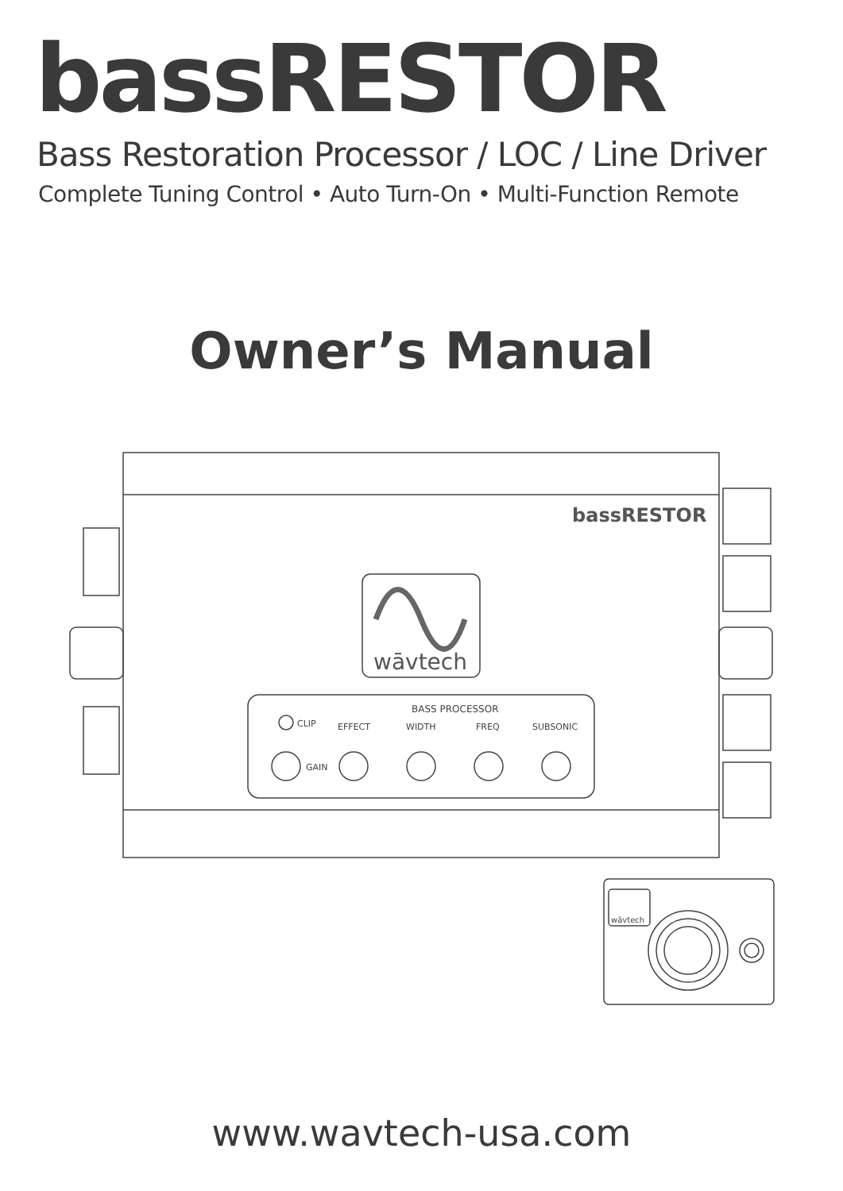bassRESTOR
Bass Restoration Processor / LOC / Line Driver
Complete Tuning Control • Auto Turn-On • Multi-Function Remote
Owner’s Manual
bassRESTOR
wāvtech
BASS PROCESSOR
CLIP
GAIN
EFFECT
WIDTH
FREQ
SUBSONIC
wāvtech
www.wavtech-usa.com